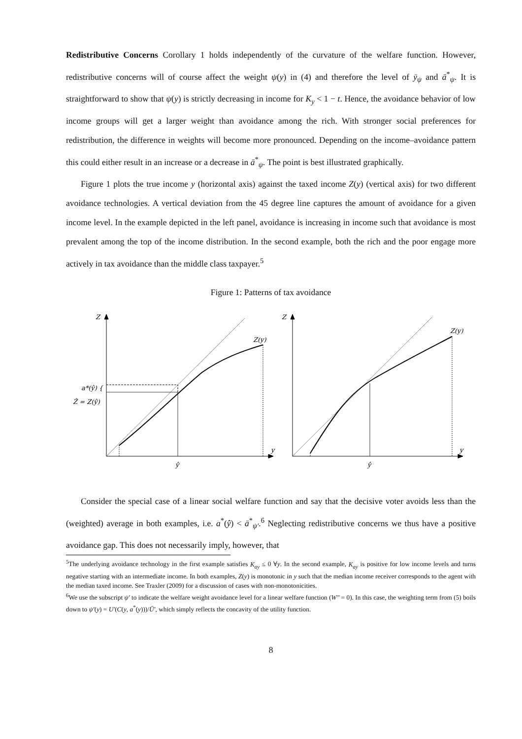Redistributive Concerns Corollary 1 holds independently of the curvature of the welfare function. However, redistributive concerns will of course affect the weight ψ(y) in (4) and therefore the level of ȳ<sub>ψ</sub> and ā<sup>*</sup><sub>ψ</sub>. It is straightforward to show that ψ(y) is strictly decreasing in income for K<sub>y</sub> < 1 − t. Hence, the avoidance behavior of low income groups will get a larger weight than avoidance among the rich. With stronger social preferences for redistribution, the difference in weights will become more pronounced. Depending on the income–avoidance pattern this could either result in an increase or a decrease in ā<sup>*</sup><sub>ψ</sub>. The point is best illustrated graphically.
Figure 1 plots the true income y (horizontal axis) against the taxed income Z(y) (vertical axis) for two different avoidance technologies. A vertical deviation from the 45 degree line captures the amount of avoidance for a given income level. In the example depicted in the left panel, avoidance is increasing in income such that avoidance is most prevalent among the top of the income distribution. In the second example, both the rich and the poor engage more actively in tax avoidance than the middle class taxpayer.<sup>5</sup>
Figure 1: Patterns of tax avoidance
Z
Z(y)
a*(ŷ) {
Ẑ = Z(ŷ)
y
ŷ
Z
Z(y)
y
ŷ
Consider the special case of a linear social welfare function and say that the decisive voter avoids less than the (weighted) average in both examples, i.e. a<sup>*</sup>(ŷ) < ā<sup>*</sup><sub>ψ′</sub>.<sup>6</sup> Neglecting redistributive concerns we thus have a positive avoidance gap. This does not necessarily imply, however, that
<sup>5</sup> The underlying avoidance technology in the first example satisfies K<sub>ay</sub> ≤ 0 ∀y. In the second example, K<sub>ay</sub> is positive for low income levels and turns negative starting with an intermediate income. In both examples, Z(y) is monotonic in y such that the median income receiver corresponds to the agent with the median taxed income. See Traxler (2009) for a discussion of cases with non-monotonicities.
<sup>6</sup> We use the subscript ψ′ to indicate the welfare weight avoidance level for a linear welfare function (W″ = 0). In this case, the weighting term from (5) boils down to ψ′(y) = U′(C(y, a<sup>*</sup>(y)))/Ū′, which simply reflects the concavity of the utility function.
8